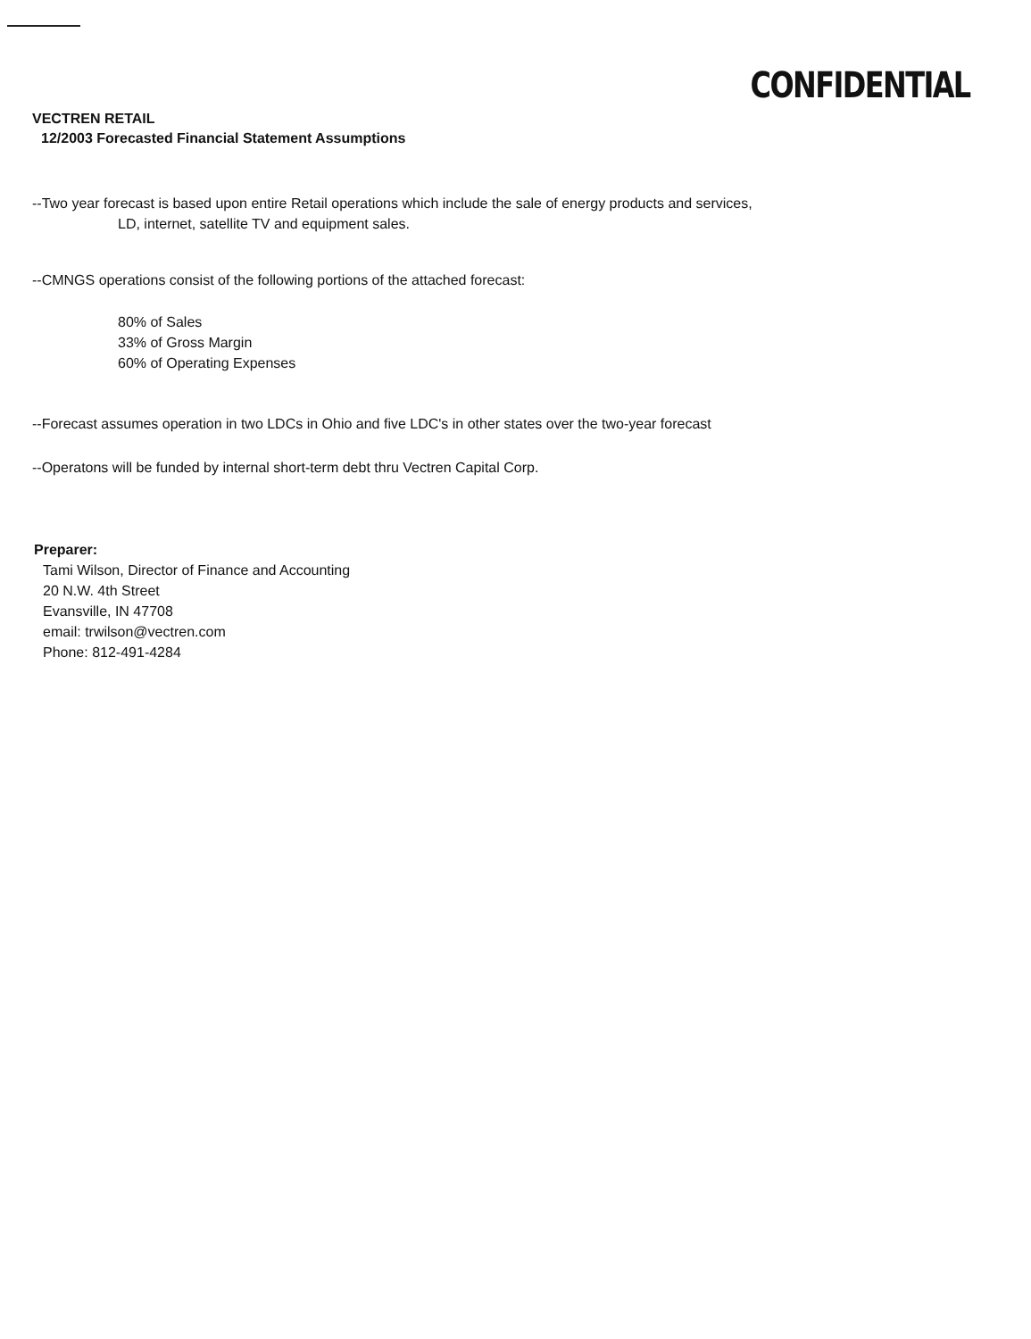CONFIDENTIAL
VECTREN RETAIL
12/2003 Forecasted Financial Statement Assumptions
--Two year forecast is based upon entire Retail operations which include the sale of energy products and services,
LD, internet, satellite TV and equipment sales.
--CMNGS operations consist of the following portions of the attached forecast:
80% of Sales
33% of Gross Margin
60% of Operating Expenses
--Forecast assumes operation in two LDCs in Ohio and five LDC's in other states over the two-year forecast
--Operatons will be funded by internal short-term debt thru Vectren Capital Corp.
Preparer:
Tami Wilson, Director of Finance and Accounting
20 N.W. 4th Street
Evansville, IN 47708
email: trwilson@vectren.com
Phone: 812-491-4284